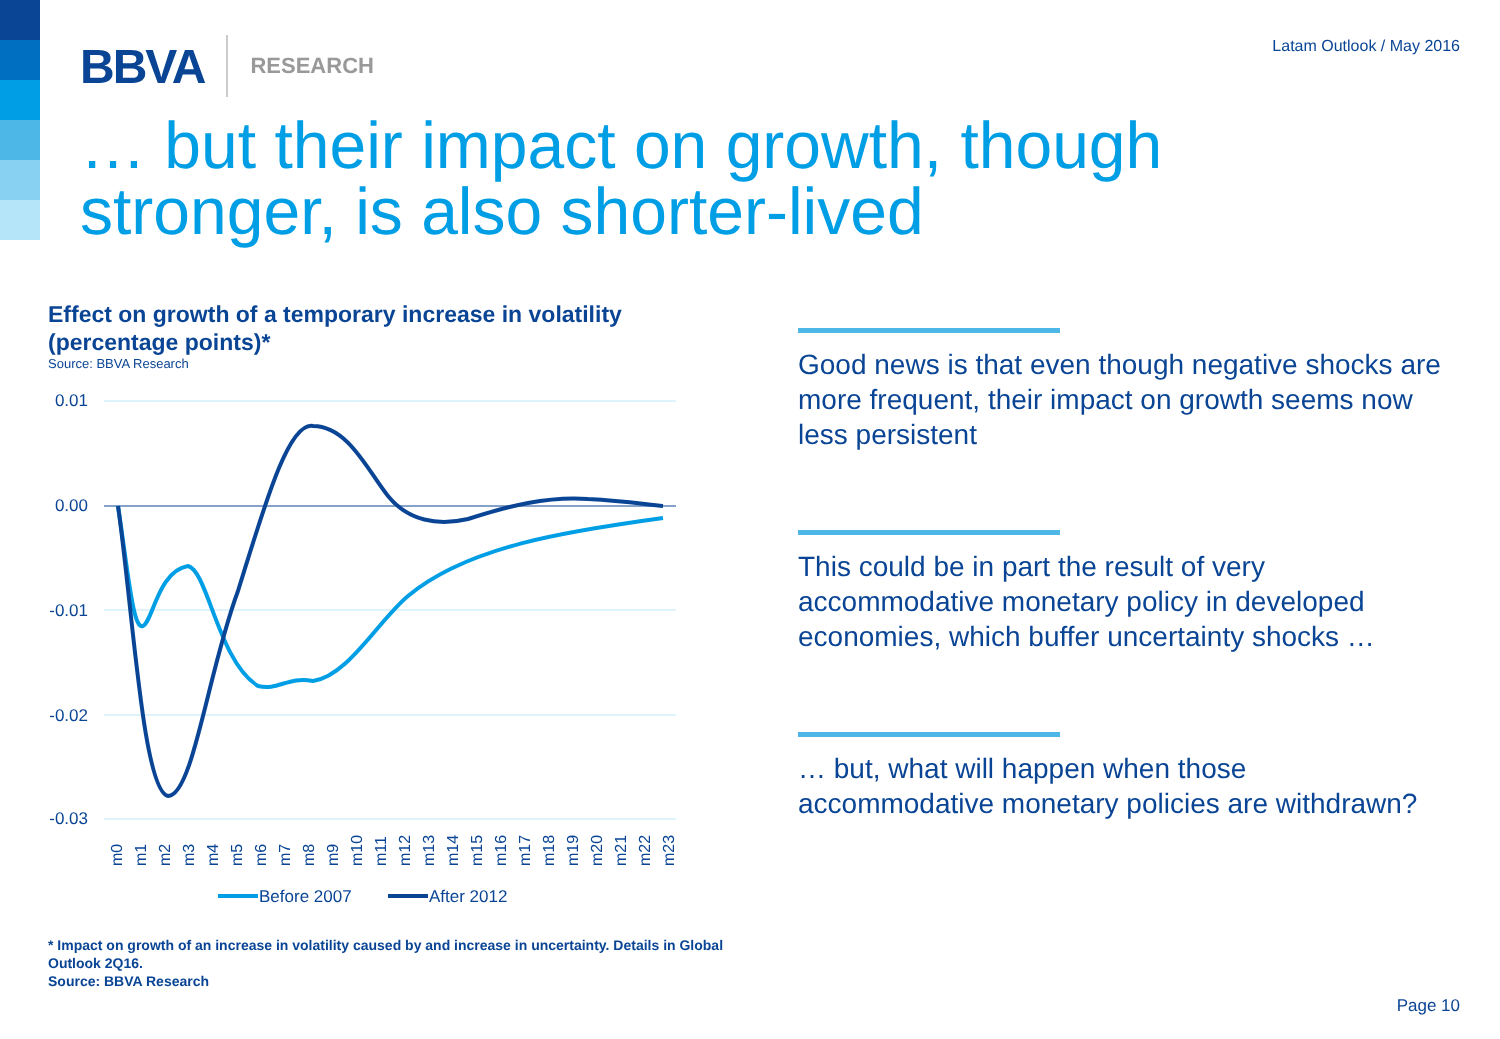BBVA RESEARCH Latam Outlook / May 2016
… but their impact on growth, though
stronger, is also shorter-lived
Effect on growth of a temporary increase in volatility (percentage points)*
Source: BBVA Research
0.01
0.00
-0.01
-0.02
-0.03
m0
m1
m2
m3
m4
m5
m6
m7
m8
m9
m10
m11
m12
m13
m14
m15
m16
m17
m18
m19
m20
m21
m22
m23
Before 2007
After 2012
Good news is that even though negative shocks are more frequent, their impact on growth seems now less persistent
This could be in part the result of very accommodative monetary policy in developed economies, which buffer uncertainty shocks …
… but, what will happen when those accommodative monetary policies are withdrawn?
* Impact on growth of an increase in volatility caused by and increase in uncertainty. Details in Global Outlook 2Q16.
Source: BBVA Research
Page 10